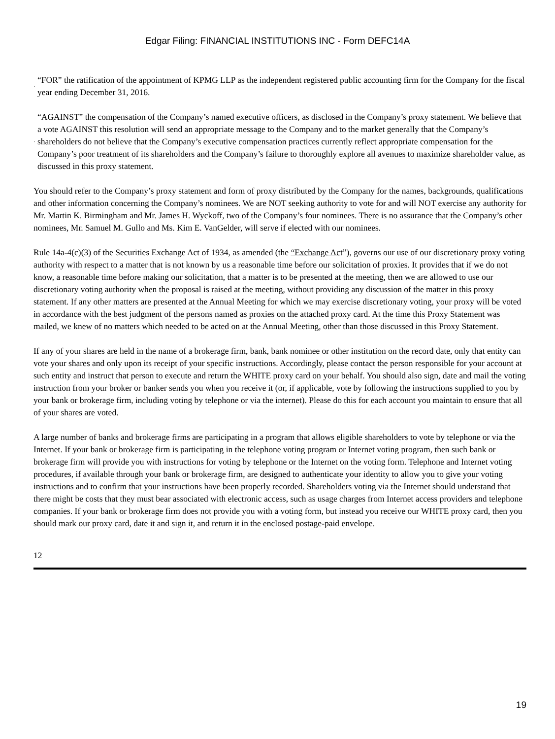Edgar Filing: FINANCIAL INSTITUTIONS INC - Form DEFC14A
·
“FOR” the ratification of the appointment of KPMG LLP as the independent registered public accounting firm for the Company for the fiscal year ending December 31, 2016.
·
“AGAINST” the compensation of the Company’s named executive officers, as disclosed in the Company’s proxy statement. We believe that a vote AGAINST this resolution will send an appropriate message to the Company and to the market generally that the Company’s shareholders do not believe that the Company’s executive compensation practices currently reflect appropriate compensation for the Company’s poor treatment of its shareholders and the Company’s failure to thoroughly explore all avenues to maximize shareholder value, as discussed in this proxy statement.
You should refer to the Company’s proxy statement and form of proxy distributed by the Company for the names, backgrounds, qualifications and other information concerning the Company’s nominees. We are NOT seeking authority to vote for and will NOT exercise any authority for Mr. Martin K. Birmingham and Mr. James H. Wyckoff, two of the Company’s four nominees. There is no assurance that the Company’s other nominees, Mr. Samuel M. Gullo and Ms. Kim E. VanGelder, will serve if elected with our nominees.
Rule 14a-4(c)(3) of the Securities Exchange Act of 1934, as amended (the “Exchange Act”), governs our use of our discretionary proxy voting authority with respect to a matter that is not known by us a reasonable time before our solicitation of proxies. It provides that if we do not know, a reasonable time before making our solicitation, that a matter is to be presented at the meeting, then we are allowed to use our discretionary voting authority when the proposal is raised at the meeting, without providing any discussion of the matter in this proxy statement. If any other matters are presented at the Annual Meeting for which we may exercise discretionary voting, your proxy will be voted in accordance with the best judgment of the persons named as proxies on the attached proxy card. At the time this Proxy Statement was mailed, we knew of no matters which needed to be acted on at the Annual Meeting, other than those discussed in this Proxy Statement.
If any of your shares are held in the name of a brokerage firm, bank, bank nominee or other institution on the record date, only that entity can vote your shares and only upon its receipt of your specific instructions. Accordingly, please contact the person responsible for your account at such entity and instruct that person to execute and return the WHITE proxy card on your behalf. You should also sign, date and mail the voting instruction from your broker or banker sends you when you receive it (or, if applicable, vote by following the instructions supplied to you by your bank or brokerage firm, including voting by telephone or via the internet). Please do this for each account you maintain to ensure that all of your shares are voted.
A large number of banks and brokerage firms are participating in a program that allows eligible shareholders to vote by telephone or via the Internet. If your bank or brokerage firm is participating in the telephone voting program or Internet voting program, then such bank or brokerage firm will provide you with instructions for voting by telephone or the Internet on the voting form. Telephone and Internet voting procedures, if available through your bank or brokerage firm, are designed to authenticate your identity to allow you to give your voting instructions and to confirm that your instructions have been properly recorded. Shareholders voting via the Internet should understand that there might be costs that they must bear associated with electronic access, such as usage charges from Internet access providers and telephone companies. If your bank or brokerage firm does not provide you with a voting form, but instead you receive our WHITE proxy card, then you should mark our proxy card, date it and sign it, and return it in the enclosed postage-paid envelope.
12
19